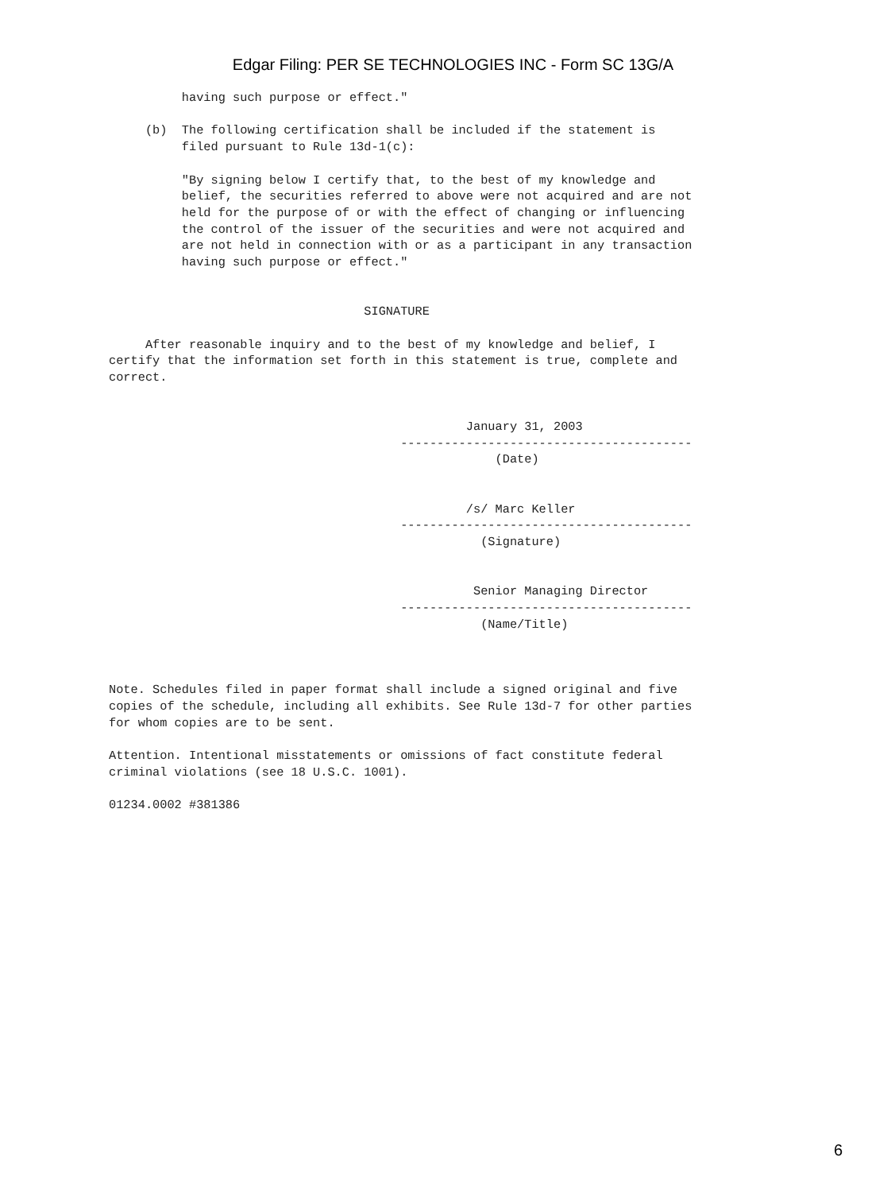Edgar Filing: PER SE TECHNOLOGIES INC - Form SC 13G/A
          having such purpose or effect."

     (b)  The following certification shall be included if the statement is
          filed pursuant to Rule 13d-1(c):

          "By signing below I certify that, to the best of my knowledge and
          belief, the securities referred to above were not acquired and are not
          held for the purpose of or with the effect of changing or influencing
          the control of the issuer of the securities and were not acquired and
          are not held in connection with or as a participant in any transaction
          having such purpose or effect."


                                   SIGNATURE

     After reasonable inquiry and to the best of my knowledge and belief, I
certify that the information set forth in this statement is true, complete and
correct.


                                                 January 31, 2003
                                        ----------------------------------------
                                                     (Date)


                                                 /s/ Marc Keller
                                        ----------------------------------------
                                                   (Signature)


                                                  Senior Managing Director
                                        ----------------------------------------
                                                   (Name/Title)



Note. Schedules filed in paper format shall include a signed original and five
copies of the schedule, including all exhibits. See Rule 13d-7 for other parties
for whom copies are to be sent.

Attention. Intentional misstatements or omissions of fact constitute federal
criminal violations (see 18 U.S.C. 1001).

01234.0002 #381386
6